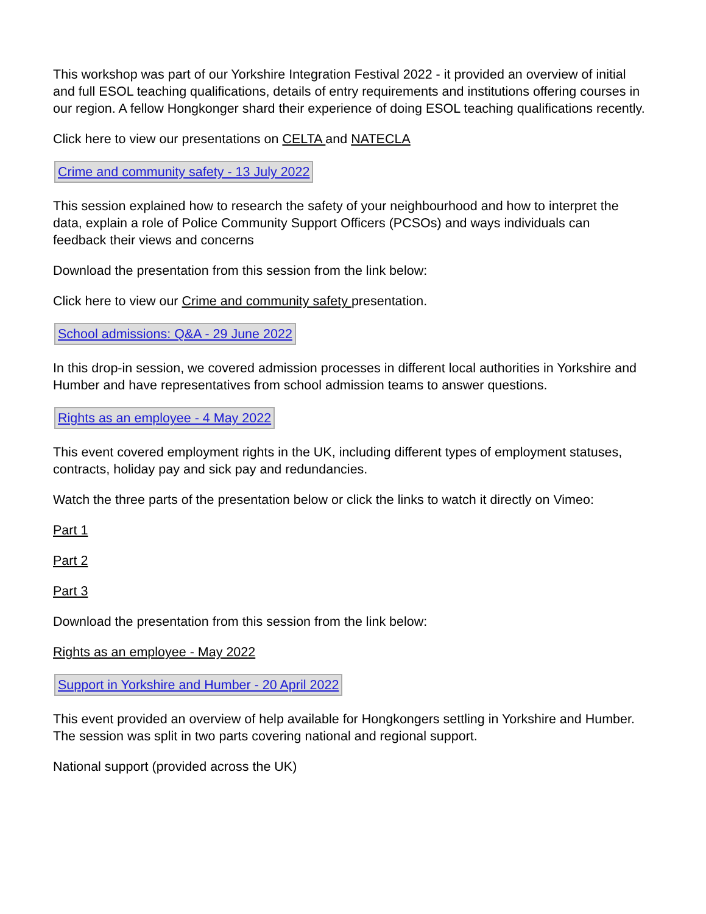This workshop was part of our Yorkshire Integration Festival 2022 - it provided an overview of initial and full ESOL teaching qualifications, details of entry requirements and institutions offering courses in our region. A fellow Hongkonger shard their experience of doing ESOL teaching qualifications recently.
Click here to view our presentations on CELTA and NATECLA
Crime and community safety - 13 July 2022
This session explained how to research the safety of your neighbourhood and how to interpret the data, explain a role of Police Community Support Officers (PCSOs) and ways individuals can feedback their views and concerns
Download the presentation from this session from the link below:
Click here to view our Crime and community safety presentation.
School admissions: Q&A - 29 June 2022
In this drop-in session, we covered admission processes in different local authorities in Yorkshire and Humber and have representatives from school admission teams to answer questions.
Rights as an employee - 4 May 2022
This event covered employment rights in the UK, including different types of employment statuses, contracts, holiday pay and sick pay and redundancies.
Watch the three parts of the presentation below or click the links to watch it directly on Vimeo:
Part 1
Part 2
Part 3
Download the presentation from this session from the link below:
Rights as an employee - May 2022
Support in Yorkshire and Humber - 20 April 2022
This event provided an overview of help available for Hongkongers settling in Yorkshire and Humber. The session was split in two parts covering national and regional support.
National support (provided across the UK)